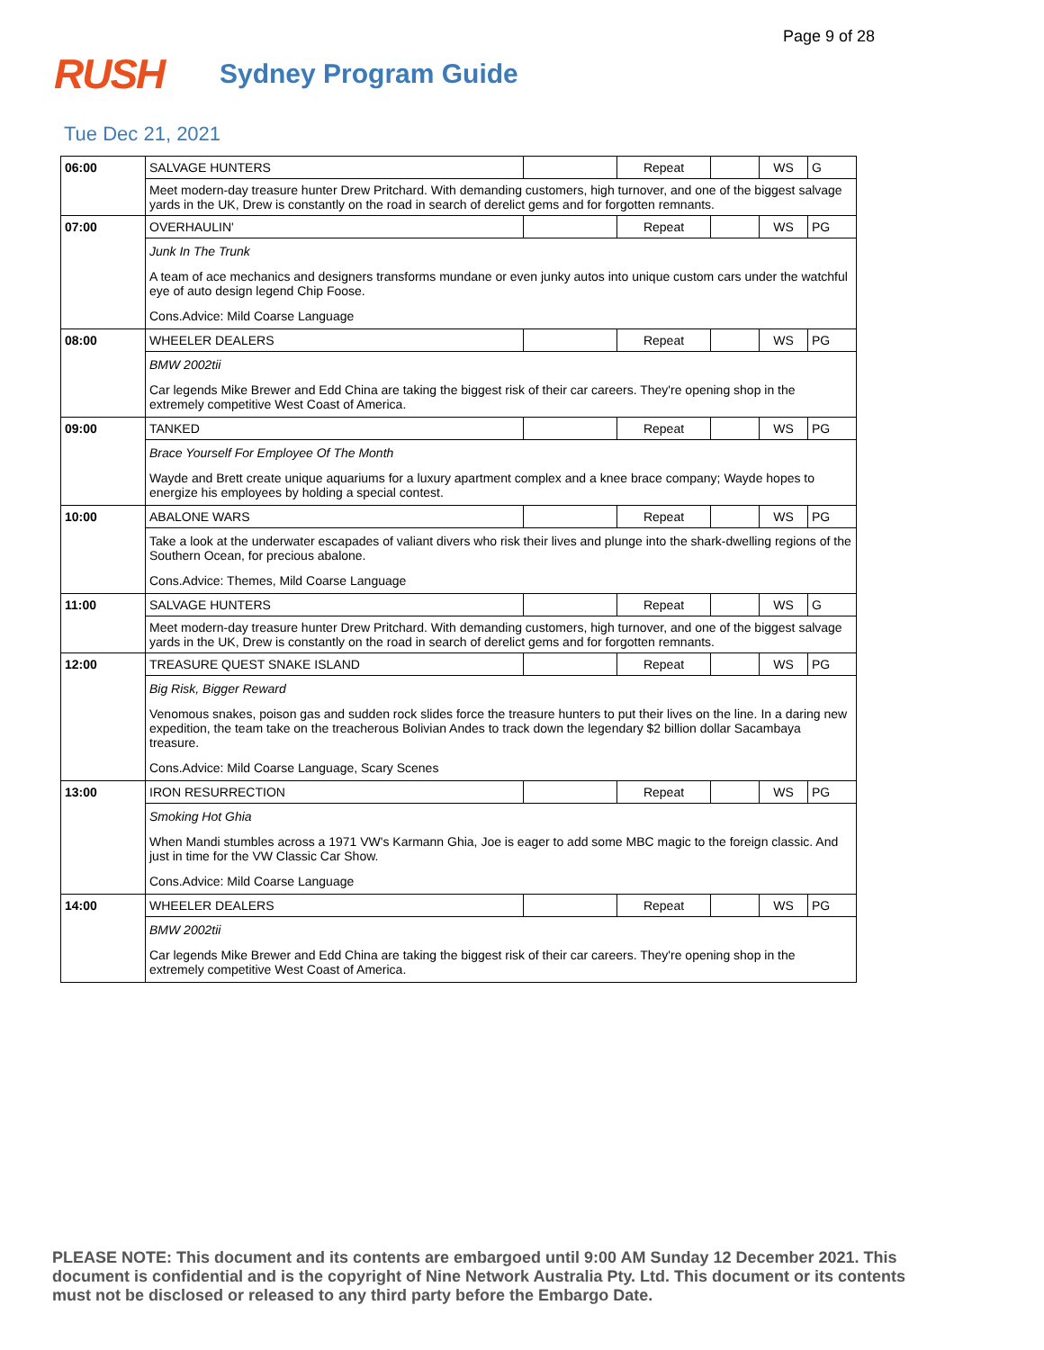Page 9 of 28
RUSH
Sydney Program Guide
Tue Dec 21, 2021
| 06:00 | SALVAGE HUNTERS | | Repeat | | WS | G |
| | Meet modern-day treasure hunter Drew Pritchard. With demanding customers, high turnover, and one of the biggest salvage yards in the UK, Drew is constantly on the road in search of derelict gems and for forgotten remnants. | | | | | |
| 07:00 | OVERHAULIN' | | Repeat | | WS | PG |
| | Junk In The Trunk | | | | | |
| | A team of ace mechanics and designers transforms mundane or even junky autos into unique custom cars under the watchful eye of auto design legend Chip Foose. | | | | | |
| | Cons.Advice: Mild Coarse Language | | | | | |
| 08:00 | WHEELER DEALERS | | Repeat | | WS | PG |
| | BMW 2002tii | | | | | |
| | Car legends Mike Brewer and Edd China are taking the biggest risk of their car careers. They're opening shop in the extremely competitive West Coast of America. | | | | | |
| 09:00 | TANKED | | Repeat | | WS | PG |
| | Brace Yourself For Employee Of The Month | | | | | |
| | Wayde and Brett create unique aquariums for a luxury apartment complex and a knee brace company; Wayde hopes to energize his employees by holding a special contest. | | | | | |
| 10:00 | ABALONE WARS | | Repeat | | WS | PG |
| | Take a look at the underwater escapades of valiant divers who risk their lives and plunge into the shark-dwelling regions of the Southern Ocean, for precious abalone. | | | | | |
| | Cons.Advice: Themes, Mild Coarse Language | | | | | |
| 11:00 | SALVAGE HUNTERS | | Repeat | | WS | G |
| | Meet modern-day treasure hunter Drew Pritchard. With demanding customers, high turnover, and one of the biggest salvage yards in the UK, Drew is constantly on the road in search of derelict gems and for forgotten remnants. | | | | | |
| 12:00 | TREASURE QUEST SNAKE ISLAND | | Repeat | | WS | PG |
| | Big Risk, Bigger Reward | | | | | |
| | Venomous snakes, poison gas and sudden rock slides force the treasure hunters to put their lives on the line. In a daring new expedition, the team take on the treacherous Bolivian Andes to track down the legendary $2 billion dollar Sacambaya treasure. | | | | | |
| | Cons.Advice: Mild Coarse Language, Scary Scenes | | | | | |
| 13:00 | IRON RESURRECTION | | Repeat | | WS | PG |
| | Smoking Hot Ghia | | | | | |
| | When Mandi stumbles across a 1971 VW's Karmann Ghia, Joe is eager to add some MBC magic to the foreign classic. And just in time for the VW Classic Car Show. | | | | | |
| | Cons.Advice: Mild Coarse Language | | | | | |
| 14:00 | WHEELER DEALERS | | Repeat | | WS | PG |
| | BMW 2002tii | | | | | |
| | Car legends Mike Brewer and Edd China are taking the biggest risk of their car careers. They're opening shop in the extremely competitive West Coast of America. | | | | | |
PLEASE NOTE: This document and its contents are embargoed until 9:00 AM Sunday 12 December 2021. This document is confidential and is the copyright of Nine Network Australia Pty. Ltd. This document or its contents must not be disclosed or released to any third party before the Embargo Date.